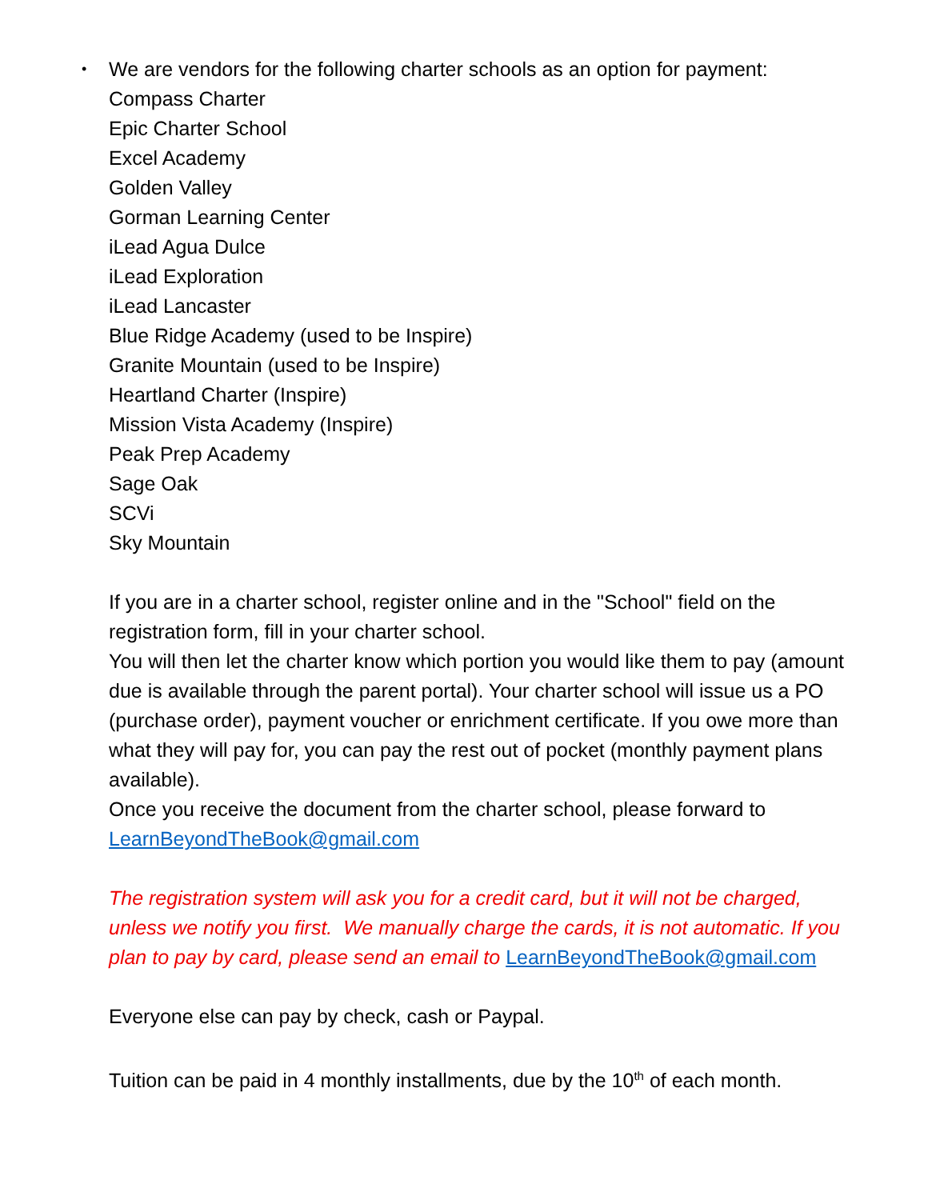•
We are vendors for the following charter schools as an option for payment:
Compass Charter
Epic Charter School
Excel Academy
Golden Valley
Gorman Learning Center
iLead Agua Dulce
iLead Exploration
iLead Lancaster
Blue Ridge Academy (used to be Inspire)
Granite Mountain (used to be Inspire)
Heartland Charter (Inspire)
Mission Vista Academy (Inspire)
Peak Prep Academy
Sage Oak
SCVi
Sky Mountain
If you are in a charter school, register online and in the "School" field on the registration form, fill in your charter school.
You will then let the charter know which portion you would like them to pay (amount due is available through the parent portal). Your charter school will issue us a PO (purchase order), payment voucher or enrichment certificate. If you owe more than what they will pay for, you can pay the rest out of pocket (monthly payment plans available).
Once you receive the document from the charter school, please forward to LearnBeyondTheBook@gmail.com
The registration system will ask you for a credit card, but it will not be charged, unless we notify you first. We manually charge the cards, it is not automatic. If you plan to pay by card, please send an email to LearnBeyondTheBook@gmail.com
Everyone else can pay by check, cash or Paypal.
Tuition can be paid in 4 monthly installments, due by the 10<sup>th</sup> of each month.